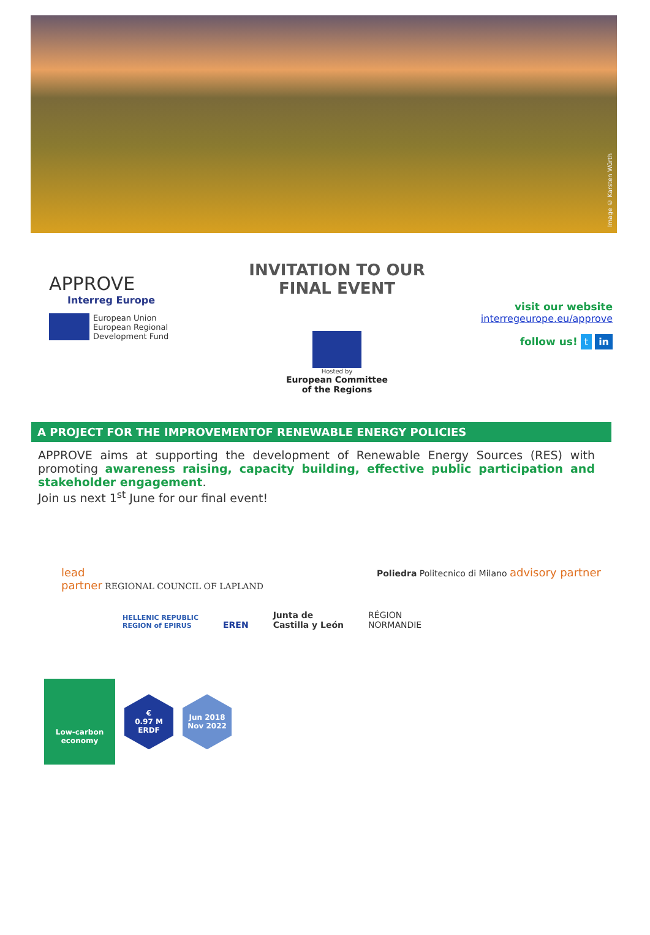Image © Karsten Würth
APPROVE
Interreg Europe
European Union
European Regional
Development Fund
INVITATION TO OUR
FINAL EVENT
Hosted by
European Committee
of the Regions
visit our website
interregeurope.eu/approve
follow us! t in
A PROJECT FOR THE IMPROVEMENTOF RENEWABLE ENERGY POLICIES
APPROVE aims at supporting the development of Renewable Energy Sources (RES) with promoting awareness raising, capacity building, effective public participation and stakeholder engagement.
Join us next 1<sup>st</sup> June for our final event!
lead
partner REGIONAL COUNCIL OF LAPLAND
Poliedra Politecnico di Milano advisory partner
HELLENIC REPUBLIC
REGION of EPIRUS EREN Junta de
Castilla y León RÉGION
NORMANDIE
Low-carbon
economy
€
0.97 M
ERDF
Jun 2018
Nov 2022